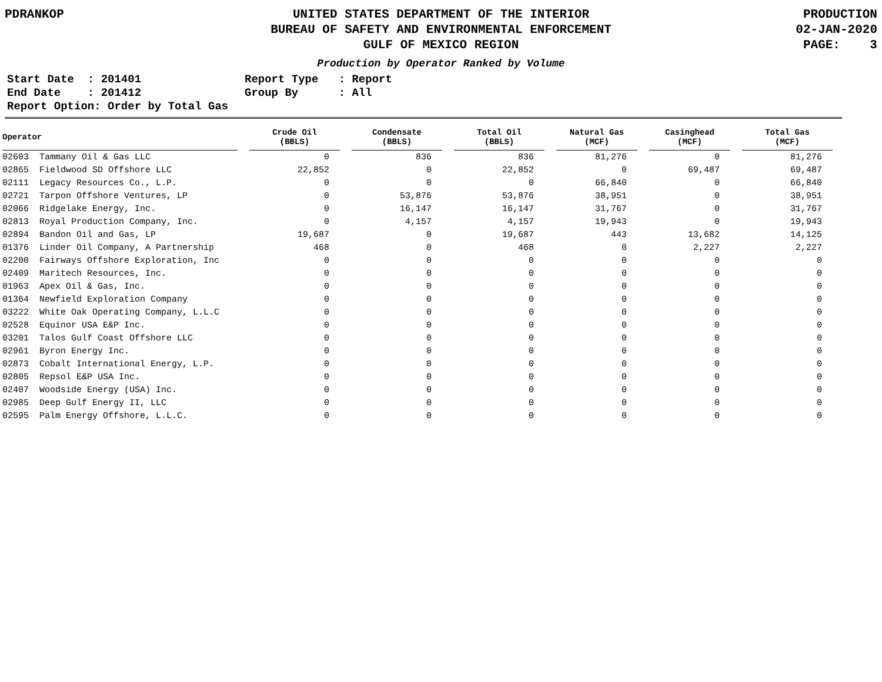PDRANKOP UNITED STATES DEPARTMENT OF THE INTERIOR
BUREAU OF SAFETY AND ENVIRONMENTAL ENFORCEMENT
GULF OF MEXICO REGION
PRODUCTION
02-JAN-2020
PAGE: 3
Production by Operator Ranked by Volume
Start Date : 201401
End Date : 201412
Report Option: Order by Total Gas
Report Type : Report
Group By : All
| Operator | | Crude Oil (BBLS) | | Condensate (BBLS) | | Total Oil (BBLS) | | Natural Gas (MCF) | | Casinghead (MCF) | | Total Gas (MCF) |
| --- | --- | --- | --- | --- | --- | --- | --- | --- | --- | --- | --- | --- |
| 02603 Tammany Oil & Gas LLC | | 0 | | 836 | | 836 | | 81,276 | | 0 | | 81,276 |
| 02865 Fieldwood SD Offshore LLC | | 22,852 | | 0 | | 22,852 | | 0 | | 69,487 | | 69,487 |
| 02111 Legacy Resources Co., L.P. | | 0 | | 0 | | 0 | | 66,840 | | 0 | | 66,840 |
| 02721 Tarpon Offshore Ventures, LP | | 0 | | 53,876 | | 53,876 | | 38,951 | | 0 | | 38,951 |
| 02066 Ridgelake Energy, Inc. | | 0 | | 16,147 | | 16,147 | | 31,767 | | 0 | | 31,767 |
| 02813 Royal Production Company, Inc. | | 0 | | 4,157 | | 4,157 | | 19,943 | | 0 | | 19,943 |
| 02894 Bandon Oil and Gas, LP | | 19,687 | | 0 | | 19,687 | | 443 | | 13,682 | | 14,125 |
| 01376 Linder Oil Company, A Partnership | | 468 | | 0 | | 468 | | 0 | | 2,227 | | 2,227 |
| 02200 Fairways Offshore Exploration, Inc | | 0 | | 0 | | 0 | | 0 | | 0 | | 0 |
| 02409 Maritech Resources, Inc. | | 0 | | 0 | | 0 | | 0 | | 0 | | 0 |
| 01963 Apex Oil & Gas, Inc. | | 0 | | 0 | | 0 | | 0 | | 0 | | 0 |
| 01364 Newfield Exploration Company | | 0 | | 0 | | 0 | | 0 | | 0 | | 0 |
| 03222 White Oak Operating Company, L.L.C | | 0 | | 0 | | 0 | | 0 | | 0 | | 0 |
| 02528 Equinor USA E&P Inc. | | 0 | | 0 | | 0 | | 0 | | 0 | | 0 |
| 03201 Talos Gulf Coast Offshore LLC | | 0 | | 0 | | 0 | | 0 | | 0 | | 0 |
| 02961 Byron Energy Inc. | | 0 | | 0 | | 0 | | 0 | | 0 | | 0 |
| 02873 Cobalt International Energy, L.P. | | 0 | | 0 | | 0 | | 0 | | 0 | | 0 |
| 02805 Repsol E&P USA Inc. | | 0 | | 0 | | 0 | | 0 | | 0 | | 0 |
| 02407 Woodside Energy (USA) Inc. | | 0 | | 0 | | 0 | | 0 | | 0 | | 0 |
| 02985 Deep Gulf Energy II, LLC | | 0 | | 0 | | 0 | | 0 | | 0 | | 0 |
| 02595 Palm Energy Offshore, L.L.C. | | 0 | | 0 | | 0 | | 0 | | 0 | | 0 |